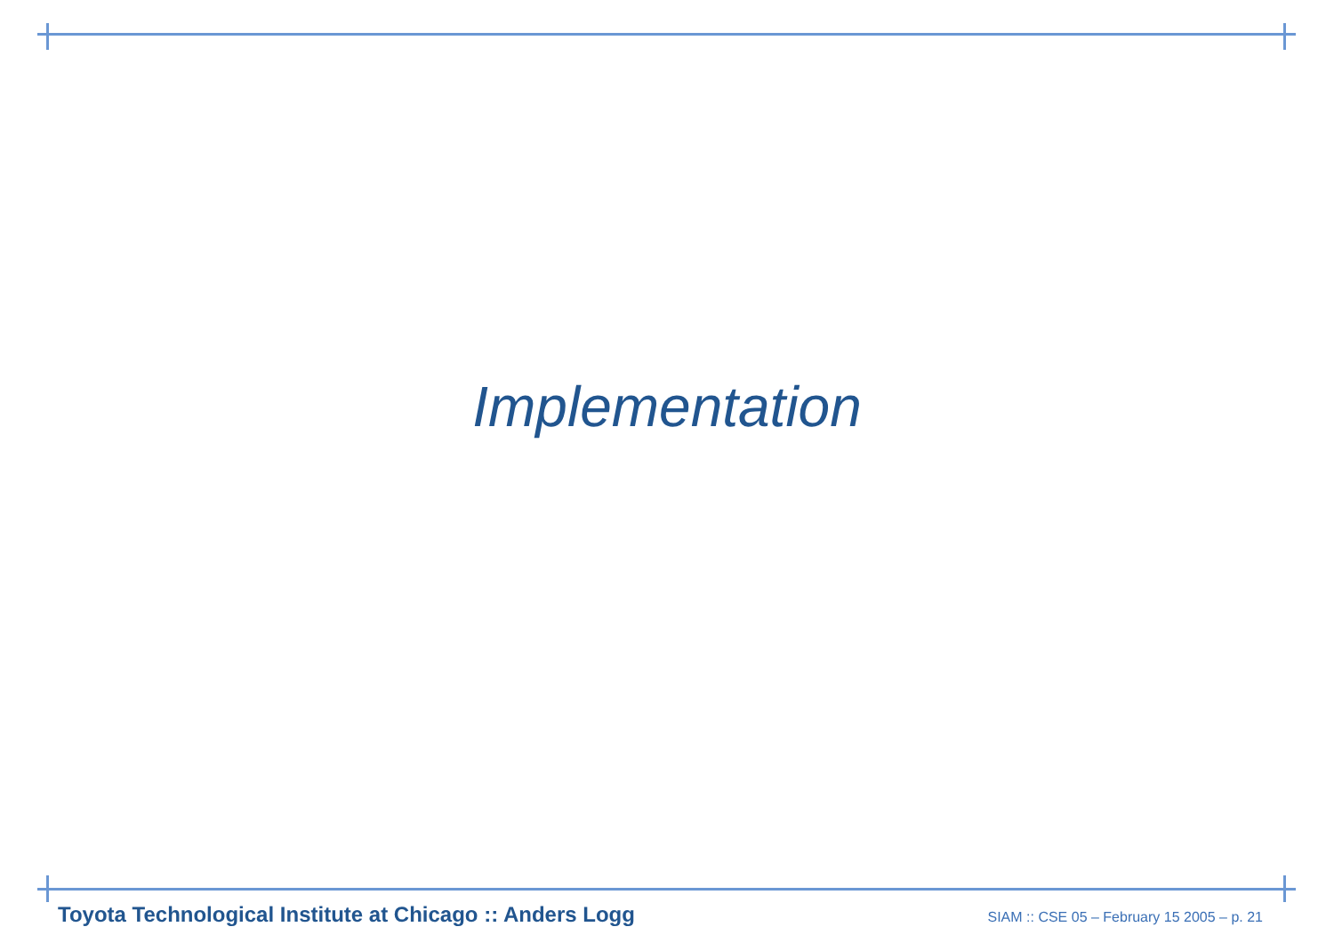Implementation
Toyota Technological Institute at Chicago :: Anders Logg SIAM :: CSE 05 – February 15 2005 – p. 21